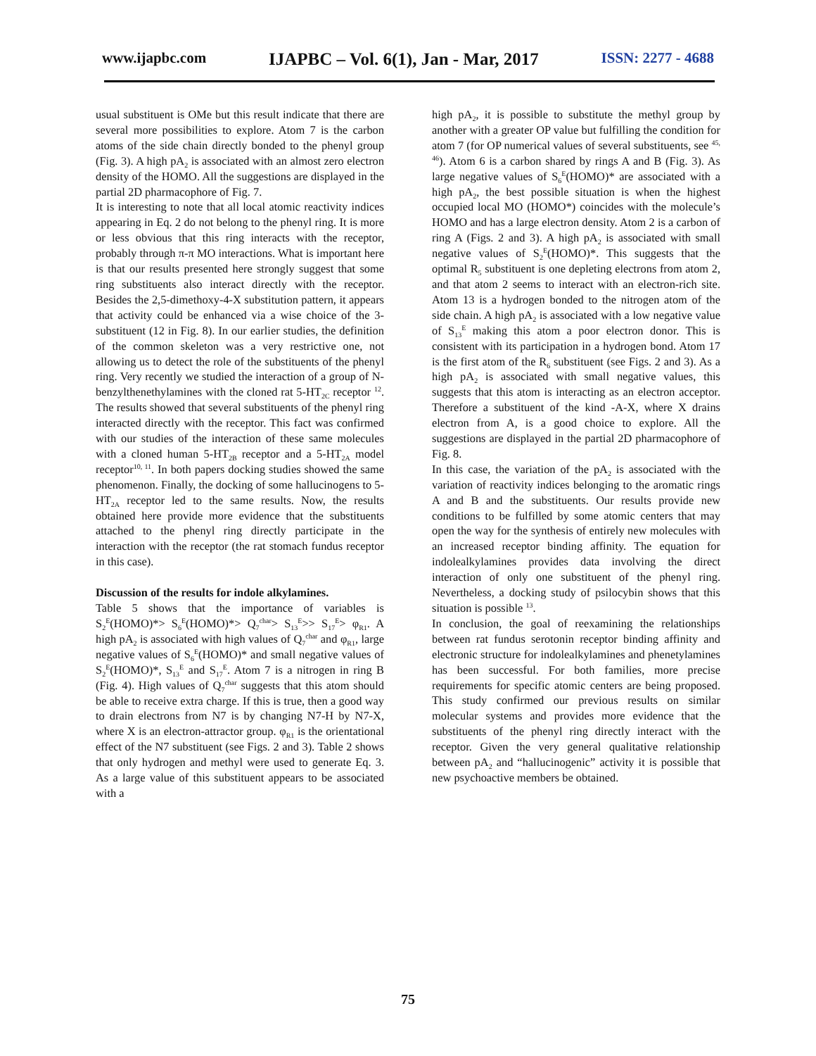www.ijapbc.com IJAPBC – Vol. 6(1), Jan - Mar, 2017 ISSN: 2277 - 4688
usual substituent is OMe but this result indicate that there are several more possibilities to explore. Atom 7 is the carbon atoms of the side chain directly bonded to the phenyl group (Fig. 3). A high pA<sub>2</sub> is associated with an almost zero electron density of the HOMO. All the suggestions are displayed in the partial 2D pharmacophore of Fig. 7.
It is interesting to note that all local atomic reactivity indices appearing in Eq. 2 do not belong to the phenyl ring. It is more or less obvious that this ring interacts with the receptor, probably through π-π MO interactions. What is important here is that our results presented here strongly suggest that some ring substituents also interact directly with the receptor. Besides the 2,5-dimethoxy-4-X substitution pattern, it appears that activity could be enhanced via a wise choice of the 3-substituent (12 in Fig. 8). In our earlier studies, the definition of the common skeleton was a very restrictive one, not allowing us to detect the role of the substituents of the phenyl ring. Very recently we studied the interaction of a group of N-benzylthenethylamines with the cloned rat 5-HT<sub>2C</sub> receptor <sup>12</sup>. The results showed that several substituents of the phenyl ring interacted directly with the receptor. This fact was confirmed with our studies of the interaction of these same molecules with a cloned human 5-HT<sub>2B</sub> receptor and a 5-HT<sub>2A</sub> model receptor<sup>10, 11</sup>. In both papers docking studies showed the same phenomenon. Finally, the docking of some hallucinogens to 5-HT<sub>2A</sub> receptor led to the same results. Now, the results obtained here provide more evidence that the substituents attached to the phenyl ring directly participate in the interaction with the receptor (the rat stomach fundus receptor in this case).
Discussion of the results for indole alkylamines.
Table 5 shows that the importance of variables is S<sub>2</sub><sup>E</sup>(HOMO)*> S<sub>6</sub><sup>E</sup>(HOMO)*> Q<sub>7</sub><sup>char</sup>> S<sub>13</sub><sup>E</sup>>> S<sub>17</sub><sup>E</sup>> φ<sub>R1</sub>. A high pA<sub>2</sub> is associated with high values of Q<sub>7</sub><sup>char</sup> and φ<sub>R1</sub>, large negative values of S<sub>6</sub><sup>E</sup>(HOMO)* and small negative values of S<sub>2</sub><sup>E</sup>(HOMO)*, S<sub>13</sub><sup>E</sup> and S<sub>17</sub><sup>E</sup>. Atom 7 is a nitrogen in ring B (Fig. 4). High values of Q<sub>7</sub><sup>char</sup> suggests that this atom should be able to receive extra charge. If this is true, then a good way to drain electrons from N7 is by changing N7-H by N7-X, where X is an electron-attractor group. φ<sub>R1</sub> is the orientational effect of the N7 substituent (see Figs. 2 and 3). Table 2 shows that only hydrogen and methyl were used to generate Eq. 3. As a large value of this substituent appears to be associated with a
high pA<sub>2</sub>, it is possible to substitute the methyl group by another with a greater OP value but fulfilling the condition for atom 7 (for OP numerical values of several substituents, see <sup>45, 46</sup>). Atom 6 is a carbon shared by rings A and B (Fig. 3). As large negative values of S<sub>6</sub><sup>E</sup>(HOMO)* are associated with a high pA<sub>2</sub>, the best possible situation is when the highest occupied local MO (HOMO*) coincides with the molecule’s HOMO and has a large electron density. Atom 2 is a carbon of ring A (Figs. 2 and 3). A high pA<sub>2</sub> is associated with small negative values of S<sub>2</sub><sup>E</sup>(HOMO)*. This suggests that the optimal R<sub>5</sub> substituent is one depleting electrons from atom 2, and that atom 2 seems to interact with an electron-rich site. Atom 13 is a hydrogen bonded to the nitrogen atom of the side chain. A high pA<sub>2</sub> is associated with a low negative value of S<sub>13</sub><sup>E</sup> making this atom a poor electron donor. This is consistent with its participation in a hydrogen bond. Atom 17 is the first atom of the R<sub>6</sub> substituent (see Figs. 2 and 3). As a high pA<sub>2</sub> is associated with small negative values, this suggests that this atom is interacting as an electron acceptor. Therefore a substituent of the kind -A-X, where X drains electron from A, is a good choice to explore. All the suggestions are displayed in the partial 2D pharmacophore of Fig. 8.
In this case, the variation of the pA<sub>2</sub> is associated with the variation of reactivity indices belonging to the aromatic rings A and B and the substituents. Our results provide new conditions to be fulfilled by some atomic centers that may open the way for the synthesis of entirely new molecules with an increased receptor binding affinity. The equation for indolealkylamines provides data involving the direct interaction of only one substituent of the phenyl ring. Nevertheless, a docking study of psilocybin shows that this situation is possible <sup>13</sup>.
In conclusion, the goal of reexamining the relationships between rat fundus serotonin receptor binding affinity and electronic structure for indolealkylamines and phenetylamines has been successful. For both families, more precise requirements for specific atomic centers are being proposed. This study confirmed our previous results on similar molecular systems and provides more evidence that the substituents of the phenyl ring directly interact with the receptor. Given the very general qualitative relationship between pA<sub>2</sub> and “hallucinogenic” activity it is possible that new psychoactive members be obtained.
75